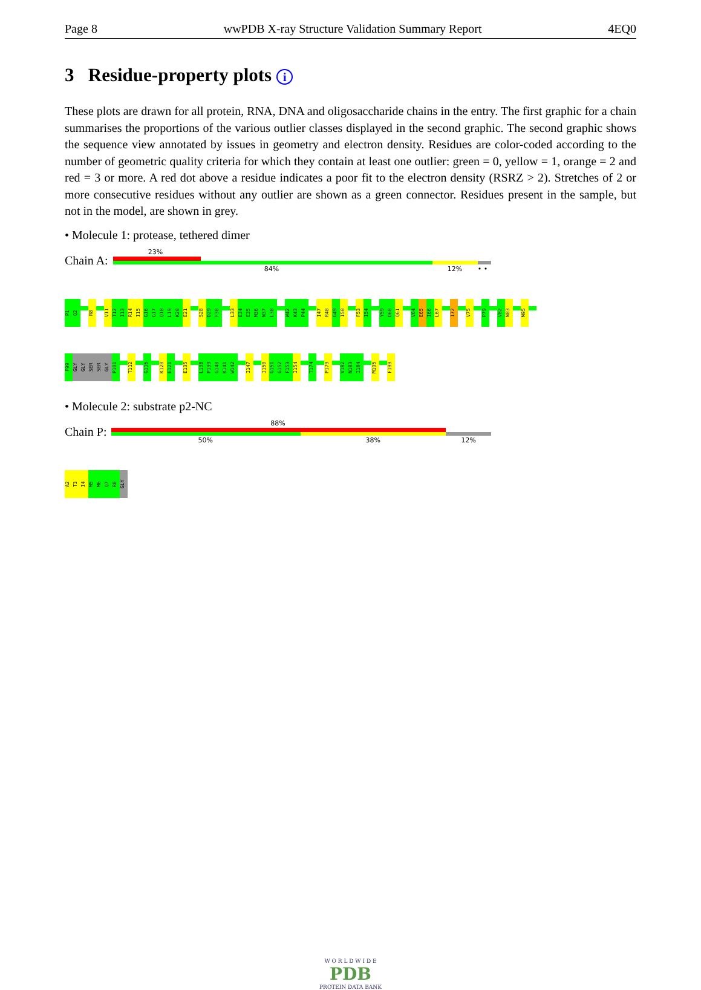Page 8 wwPDB X-ray Structure Validation Summary Report 4EQ0
3 Residue-property plots i
These plots are drawn for all protein, RNA, DNA and oligosaccharide chains in the entry. The first graphic for a chain summarises the proportions of the various outlier classes displayed in the second graphic. The second graphic shows the sequence view annotated by issues in geometry and electron density. Residues are color-coded according to the number of geometric quality criteria for which they contain at least one outlier: green = 0, yellow = 1, orange = 2 and red = 3 or more. A red dot above a residue indicates a poor fit to the electron density (RSRZ > 2). Stretches of 2 or more consecutive residues without any outlier are shown as a green connector. Residues present in the sample, but not in the model, are shown in grey.
• Molecule 1: protease, tethered dimer
Chain A:
23%
84% 12% • •
P1
Q2
R8
V11
T12
I13
R14
I15
G16
G17
Q18
L19
K20
E21
S28
D29
F30
L33
E34
E35
M36
N37
L38
W42
K43
P44
I47
R48
G49
I50
F53
I54
Y59
D60
Q61
V64
E65
I66
L67
I72
V75
P79
V82
N83
M95
F99
GLY
GLY
SER
SER
GLY
P101
T112
G116
K120
E121
E135
L138
P139
G140
K141
W142
I147
I150
G151
G152
F153
I154
T174
P179
V182
N183
I184
M195
F199
• Molecule 2: substrate p2-NC
Chain P:
88%
50% 38% 12%
A2
T3
I4
M5
M6
Q7
R8
GLY
W O R L D W I D E
PDB
PROTEIN DATA BANK